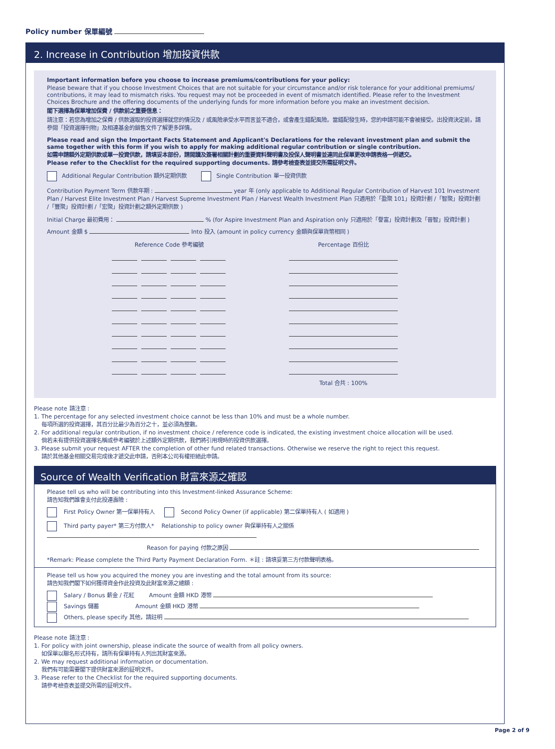Policy number 保單編號
2. Increase in Contribution 增加投資供款
Important information before you choose to increase premiums/contributions for your policy:
Please beware that if you choose Investment Choices that are not suitable for your circumstance and/or risk tolerance for your additional premiums/ contributions, it may lead to mismatch risks. You request may not be proceeded in event of mismatch identified. Please refer to the Investment Choices Brochure and the offering documents of the underlying funds for more information before you make an investment decision.
閣下選擇為保單增加保費 / 供款前之重要信息：
請注意：若您為增加之保費 / 供款選取的投資選擇就您的情況及 / 或風險承受水平而言並不適合，或會產生錯配風險。當錯配發生時，您的申請可能不會被接受。出投資決定前，請參閱「投資選擇刊物」及相連基金的銷售文件了解更多詳情。
Please read and sign the Important Facts Statement and Applicant's Declarations for the relevant investment plan and submit the same together with this form if you wish to apply for making additional regular contribution or single contribution.
如需申請額外定期供款或單一投資供款，請填妥本部份，請閱讀及簽署相關計劃的重要資料聲明書及投保人聲明書並連同此保單更改申請表格一併遞交。
Please refer to the Checklist for the required supporting documents. 請參考檢查表並提交所需証明文件。
Additional Regular Contribution 額外定期供款 Single Contribution 單一投資供款
Contribution Payment Term 供款年期 : year 年 (only applicable to Additional Regular Contribution of Harvest 101 Investment Plan / Harvest Elite Investment Plan / Harvest Supreme Investment Plan / Harvest Wealth Investment Plan 只適用於「盈聚 101」投資計劃 /「智聚」投資計劃 /「豐聚」投資計劃 /「宏聚」投資計劃之額外定期供款 )
Initial Charge 最初費用： % (for Aspire Investment Plan and Aspiration only 只適用於「譽富」投資計劃及「晉智」投資計劃 )
Amount 金額 $ Into 投入 (amount in policy currency 金額與保單貨幣相同 )
Reference Code 參考編號 Percentage 百份比
Total 合共 : 100%
Please note 請注意 :
1. The percentage for any selected investment choice cannot be less than 10% and must be a whole number.
每項所選的投資選擇，其百分比最少為百分之十，並必須為整數。
2. For additional regular contribution, if no investment choice / reference code is indicated, the existing investment choice allocation will be used.
倘若未有提供投資選擇名稱或參考編號於上述額外定期供款，我們將引用現時的投資供款選擇。
3. Please submit your request AFTER the completion of other fund related transactions. Otherwise we reserve the right to reject this request.
請於其他基金相關交易完成後才遞交此申請，否則本公司有權拒絕此申請。
Source of Wealth Verification 財富來源之確認
Please tell us who will be contributing into this Investment-linked Assurance Scheme:
請告知我們誰會支付此投連壽險 :
First Policy Owner 第一保單持有人 Second Policy Owner (if applicable) 第二保單持有人 ( 如適用 )
Third party payer* 第三方付款人* Relationship to policy owner 與保單持有人之關係
Reason for paying 付款之原因
*Remark: Please complete the Third Party Payment Declaration Form. ＊註 : 請填妥第三方付款聲明表格。
Please tell us how you acquired the money you are investing and the total amount from its source:
請告知我們閣下如何獲得資金作此投資及此財富來源之總額 :
Salary / Bonus 薪金 / 花紅 Amount 金額 HKD 港幣
Savings 儲蓄 Amount 金額 HKD 港幣
Others, please specify 其他，請註明
Please note 請注意 :
1. For policy with joint ownership, please indicate the source of wealth from all policy owners.
如保單以聯名形式持有，請所有保單持有人列出其財富來源。
2. We may request additional information or documentation.
我們有可能需要閣下提供財富來源的証明文件。
3. Please refer to the Checklist for the required supporting documents.
請參考檢查表並提交所需的証明文件。
Page 2 of 9